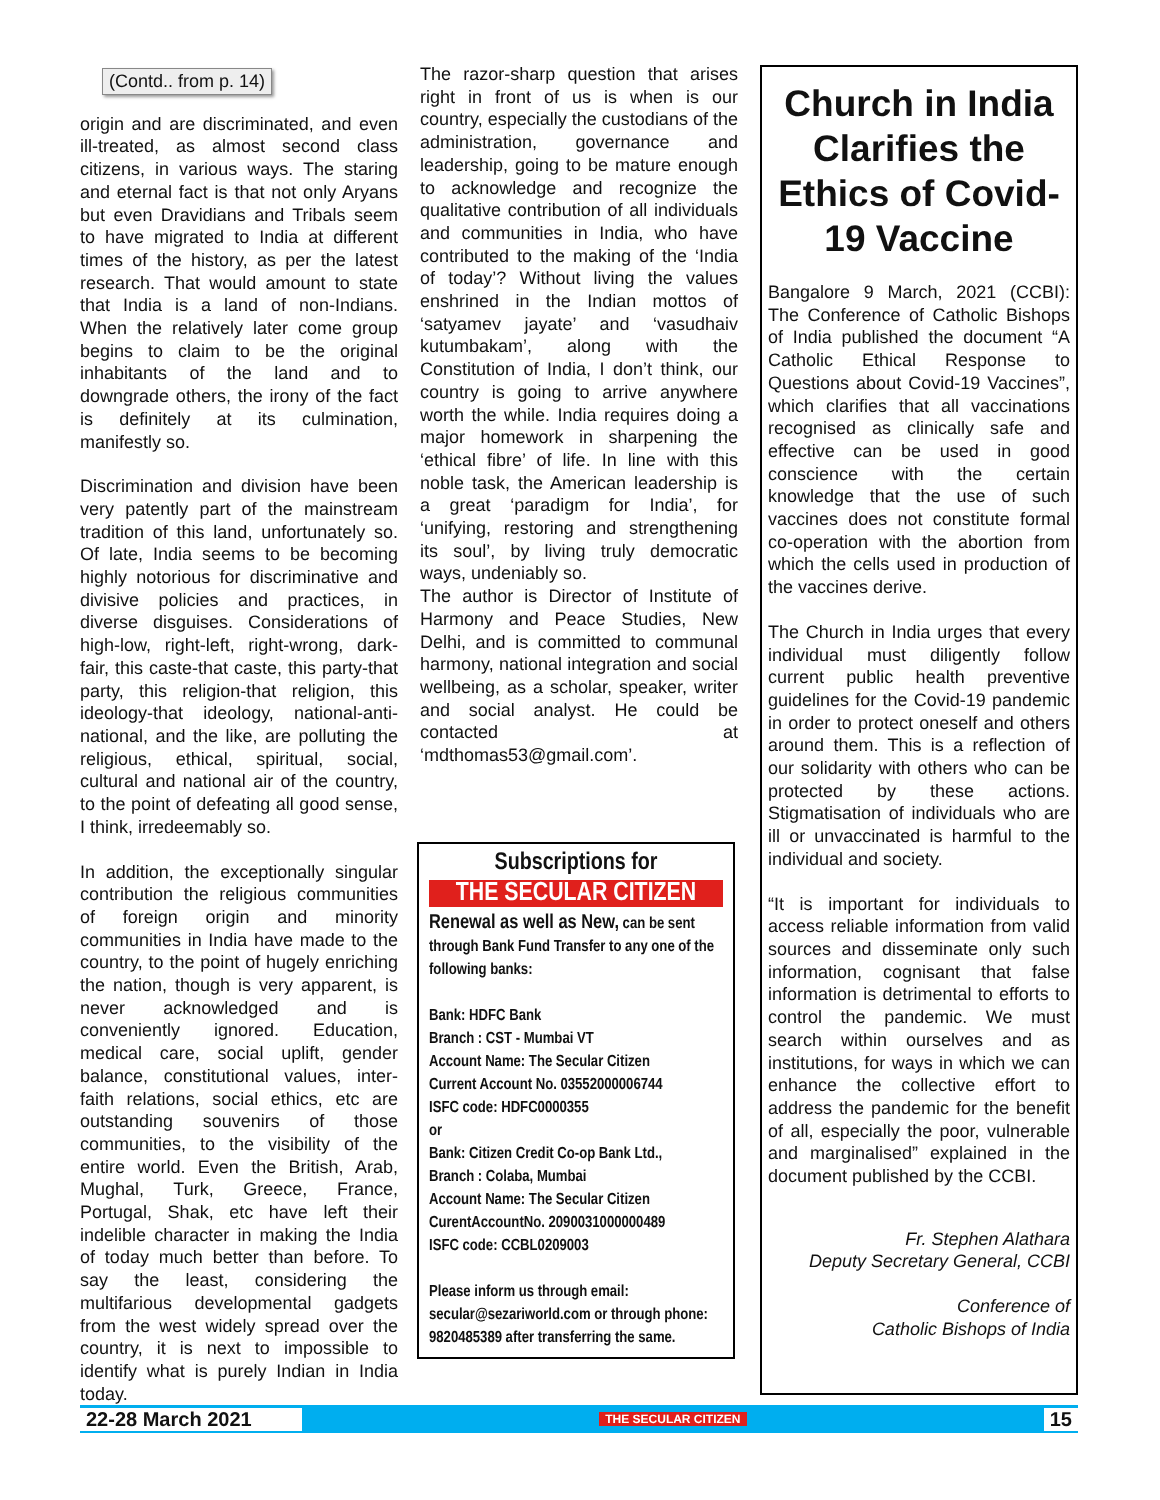(Contd.. from p. 14)
origin and are discriminated, and even ill-treated, as almost second class citizens, in various ways. The staring and eternal fact is that not only Aryans but even Dravidians and Tribals seem to have migrated to India at different times of the history, as per the latest research. That would amount to state that India is a land of non-Indians. When the relatively later come group begins to claim to be the original inhabitants of the land and to downgrade others, the irony of the fact is definitely at its culmination, manifestly so.
Discrimination and division have been very patently part of the mainstream tradition of this land, unfortunately so. Of late, India seems to be becoming highly notorious for discriminative and divisive policies and practices, in diverse disguises. Considerations of high-low, right-left, right-wrong, dark-fair, this caste-that caste, this party-that party, this religion-that religion, this ideology-that ideology, national-anti-national, and the like, are polluting the religious, ethical, spiritual, social, cultural and national air of the country, to the point of defeating all good sense, I think, irredeemably so.
In addition, the exceptionally singular contribution the religious communities of foreign origin and minority communities in India have made to the country, to the point of hugely enriching the nation, though is very apparent, is never acknowledged and is conveniently ignored. Education, medical care, social uplift, gender balance, constitutional values, inter-faith relations, social ethics, etc are outstanding souvenirs of those communities, to the visibility of the entire world. Even the British, Arab, Mughal, Turk, Greece, France, Portugal, Shak, etc have left their indelible character in making the India of today much better than before. To say the least, considering the multifarious developmental gadgets from the west widely spread over the country, it is next to impossible to identify what is purely Indian in India today.
The razor-sharp question that arises right in front of us is when is our country, especially the custodians of the administration, governance and leadership, going to be mature enough to acknowledge and recognize the qualitative contribution of all individuals and communities in India, who have contributed to the making of the ‘India of today’? Without living the values enshrined in the Indian mottos of ‘satyamev jayate’ and ‘vasudhaiv kutumbakam’, along with the Constitution of India, I don’t think, our country is going to arrive anywhere worth the while. India requires doing a major homework in sharpening the ‘ethical fibre’ of life. In line with this noble task, the American leadership is a great ‘paradigm for India’, for ‘unifying, restoring and strengthening its soul’, by living truly democratic ways, undeniably so.
The author is Director of Institute of Harmony and Peace Studies, New Delhi, and is committed to communal harmony, national integration and social wellbeing, as a scholar, speaker, writer and social analyst. He could be contacted at ‘mdthomas53@gmail.com’.
Subscriptions for
THE SECULAR CITIZEN
Renewal as well as New, can be sent through Bank Fund Transfer to any one of the following banks:
Bank: HDFC Bank
Branch : CST - Mumbai VT
Account Name: The Secular Citizen
Current Account No. 03552000006744
ISFC code: HDFC0000355
or
Bank: Citizen Credit Co-op Bank Ltd.,
Branch : Colaba, Mumbai
Account Name: The Secular Citizen
CurentAccountNo. 2090031000000489
ISFC code: CCBL0209003
Please inform us through email: secular@sezariworld.com or through phone: 9820485389 after transferring the same.
Church in India Clarifies the Ethics of Covid-19 Vaccine
Bangalore 9 March, 2021 (CCBI): The Conference of Catholic Bishops of India published the document “A Catholic Ethical Response to Questions about Covid-19 Vaccines”, which clarifies that all vaccinations recognised as clinically safe and effective can be used in good conscience with the certain knowledge that the use of such vaccines does not constitute formal co-operation with the abortion from which the cells used in production of the vaccines derive.
The Church in India urges that every individual must diligently follow current public health preventive guidelines for the Covid-19 pandemic in order to protect oneself and others around them. This is a reflection of our solidarity with others who can be protected by these actions. Stigmatisation of individuals who are ill or unvaccinated is harmful to the individual and society.
“It is important for individuals to access reliable information from valid sources and disseminate only such information, cognisant that false information is detrimental to efforts to control the pandemic. We must search within ourselves and as institutions, for ways in which we can enhance the collective effort to address the pandemic for the benefit of all, especially the poor, vulnerable and marginalised” explained in the document published by the CCBI.
Fr. Stephen Alathara
Deputy Secretary General, CCBI
Conference of
Catholic Bishops of India
22-28 March 2021 THE SECULAR CITIZEN 15